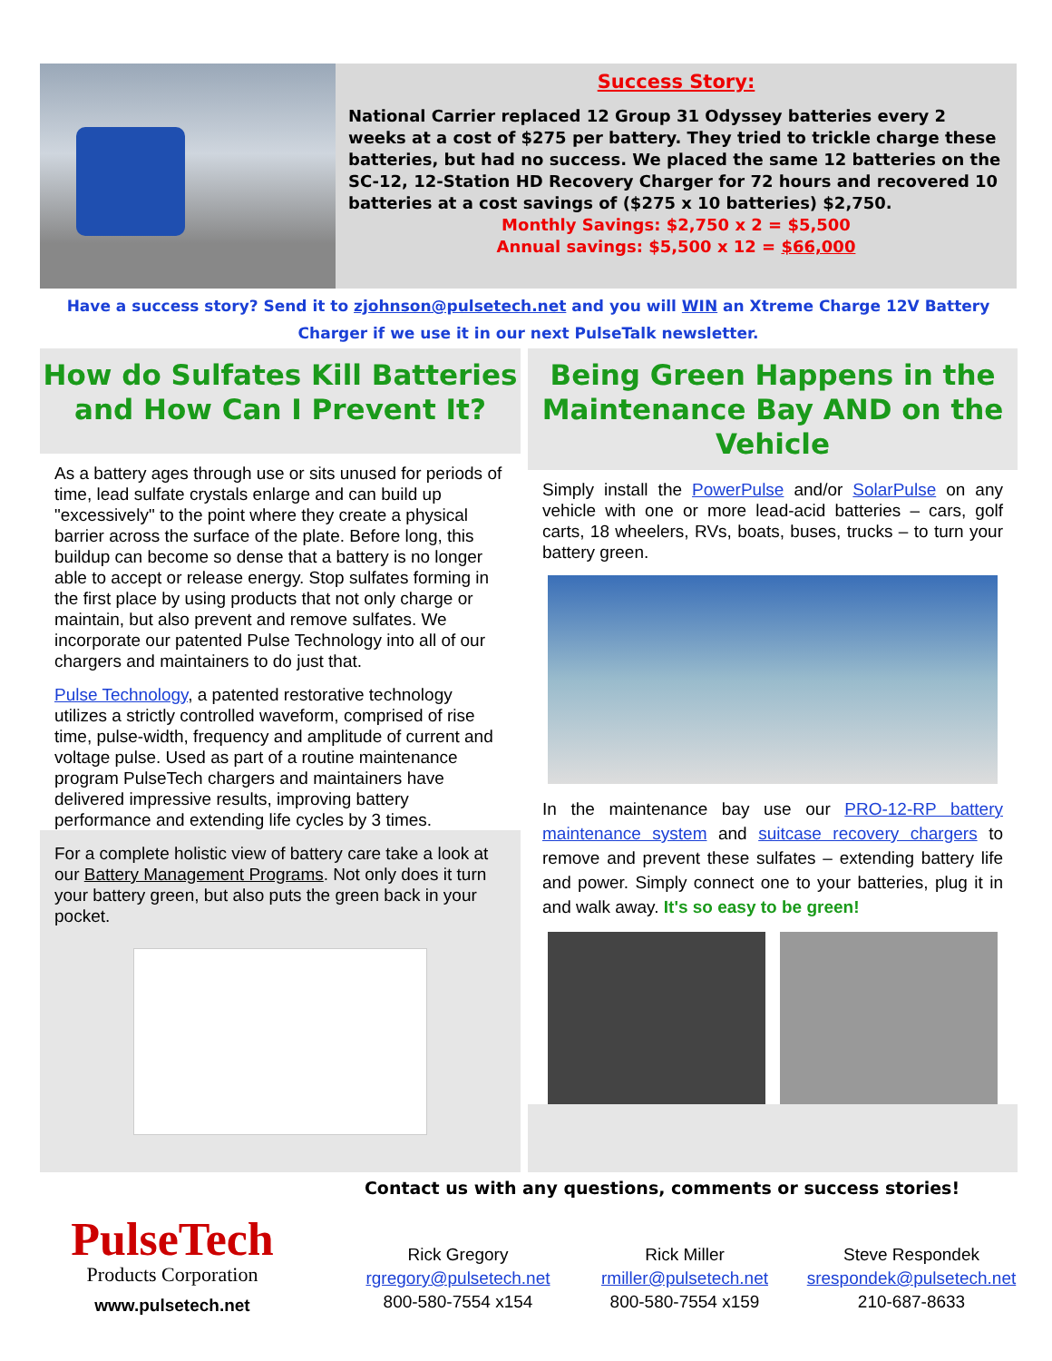Success Story:
National Carrier replaced 12 Group 31 Odyssey batteries every 2 weeks at a cost of $275 per battery. They tried to trickle charge these batteries, but had no success. We placed the same 12 batteries on the SC-12, 12-Station HD Recovery Charger for 72 hours and recovered 10 batteries at a cost savings of ($275 x 10 batteries) $2,750.
Monthly Savings: $2,750 x 2 = $5,500
Annual savings: $5,500 x 12 = $66,000
Have a success story? Send it to zjohnson@pulsetech.net and you will WIN an Xtreme Charge 12V Battery Charger if we use it in our next PulseTalk newsletter.
How do Sulfates Kill Batteries and How Can I Prevent It?
As a battery ages through use or sits unused for periods of time, lead sulfate crystals enlarge and can build up "excessively" to the point where they create a physical barrier across the surface of the plate. Before long, this buildup can become so dense that a battery is no longer able to accept or release energy. Stop sulfates forming in the first place by using products that not only charge or maintain, but also prevent and remove sulfates. We incorporate our patented Pulse Technology into all of our chargers and maintainers to do just that.
Pulse Technology, a patented restorative technology utilizes a strictly controlled waveform, comprised of rise time, pulse-width, frequency and amplitude of current and voltage pulse. Used as part of a routine maintenance program PulseTech chargers and maintainers have delivered impressive results, improving battery performance and extending life cycles by 3 times.
For a complete holistic view of battery care take a look at our Battery Management Programs. Not only does it turn your battery green, but also puts the green back in your pocket.
Being Green Happens in the Maintenance Bay AND on the Vehicle
Simply install the PowerPulse and/or SolarPulse on any vehicle with one or more lead-acid batteries – cars, golf carts, 18 wheelers, RVs, boats, buses, trucks – to turn your battery green.
In the maintenance bay use our PRO-12-RP battery maintenance system and suitcase recovery chargers to remove and prevent these sulfates – extending battery life and power. Simply connect one to your batteries, plug it in and walk away. It's so easy to be green!
Contact us with any questions, comments or success stories!
PulseTech
Products Corporation
www.pulsetech.net
Rick Gregory
rgregory@pulsetech.net
800-580-7554 x154
Rick Miller
rmiller@pulsetech.net
800-580-7554 x159
Steve Respondek
srespondek@pulsetech.net
210-687-8633